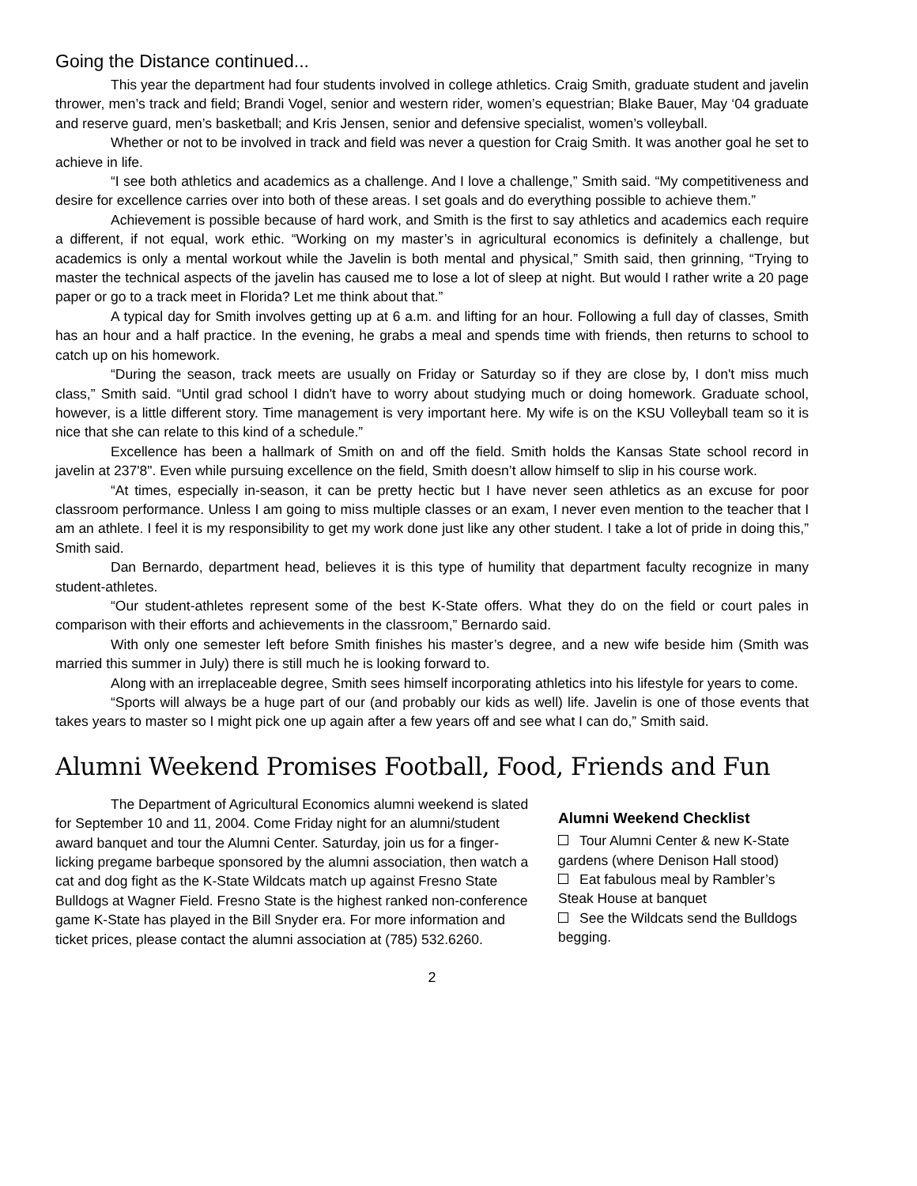Going the Distance continued...
This year the department had four students involved in college athletics. Craig Smith, graduate student and javelin thrower, men’s track and field; Brandi Vogel, senior and western rider, women’s equestrian; Blake Bauer, May ‘04 graduate and reserve guard, men’s basketball; and Kris Jensen, senior and defensive specialist, women’s volleyball.
Whether or not to be involved in track and field was never a question for Craig Smith. It was another goal he set to achieve in life.
“I see both athletics and academics as a challenge. And I love a challenge,” Smith said. “My competitiveness and desire for excellence carries over into both of these areas. I set goals and do everything possible to achieve them.”
Achievement is possible because of hard work, and Smith is the first to say athletics and academics each require a different, if not equal, work ethic. “Working on my master’s in agricultural economics is definitely a challenge, but academics is only a mental workout while the Javelin is both mental and physical,” Smith said, then grinning, “Trying to master the technical aspects of the javelin has caused me to lose a lot of sleep at night. But would I rather write a 20 page paper or go to a track meet in Florida? Let me think about that.”
A typical day for Smith involves getting up at 6 a.m. and lifting for an hour. Following a full day of classes, Smith has an hour and a half practice. In the evening, he grabs a meal and spends time with friends, then returns to school to catch up on his homework.
“During the season, track meets are usually on Friday or Saturday so if they are close by, I don't miss much class,” Smith said. “Until grad school I didn't have to worry about studying much or doing homework. Graduate school, however, is a little different story. Time management is very important here. My wife is on the KSU Volleyball team so it is nice that she can relate to this kind of a schedule.”
Excellence has been a hallmark of Smith on and off the field. Smith holds the Kansas State school record in javelin at 237'8". Even while pursuing excellence on the field, Smith doesn’t allow himself to slip in his course work.
“At times, especially in-season, it can be pretty hectic but I have never seen athletics as an excuse for poor classroom performance. Unless I am going to miss multiple classes or an exam, I never even mention to the teacher that I am an athlete. I feel it is my responsibility to get my work done just like any other student. I take a lot of pride in doing this,” Smith said.
Dan Bernardo, department head, believes it is this type of humility that department faculty recognize in many student-athletes.
“Our student-athletes represent some of the best K-State offers. What they do on the field or court pales in comparison with their efforts and achievements in the classroom,” Bernardo said.
With only one semester left before Smith finishes his master’s degree, and a new wife beside him (Smith was married this summer in July) there is still much he is looking forward to.
Along with an irreplaceable degree, Smith sees himself incorporating athletics into his lifestyle for years to come.
“Sports will always be a huge part of our (and probably our kids as well) life. Javelin is one of those events that takes years to master so I might pick one up again after a few years off and see what I can do,” Smith said.
Alumni Weekend Promises Football, Food, Friends and Fun
The Department of Agricultural Economics alumni weekend is slated for September 10 and 11, 2004. Come Friday night for an alumni/student award banquet and tour the Alumni Center. Saturday, join us for a finger-licking pregame barbeque sponsored by the alumni association, then watch a cat and dog fight as the K-State Wildcats match up against Fresno State Bulldogs at Wagner Field. Fresno State is the highest ranked non-conference game K-State has played in the Bill Snyder era. For more information and ticket prices, please contact the alumni association at (785) 532.6260.
Alumni Weekend Checklist
Tour Alumni Center & new K-State gardens (where Denison Hall stood)
Eat fabulous meal by Rambler’s Steak House at banquet
See the Wildcats send the Bulldogs begging.
2